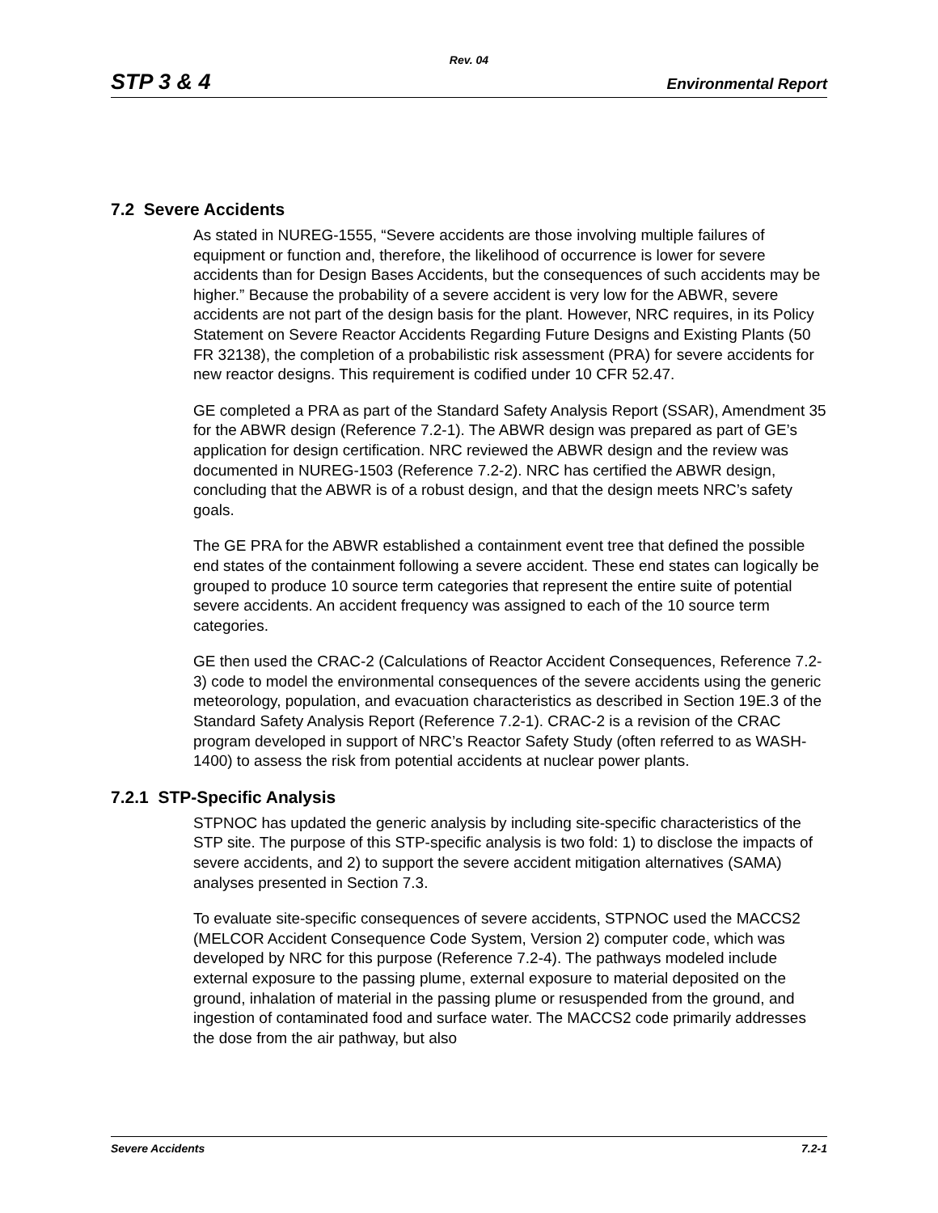Rev. 04
STP 3 & 4 Environmental Report
7.2 Severe Accidents
As stated in NUREG-1555, “Severe accidents are those involving multiple failures of equipment or function and, therefore, the likelihood of occurrence is lower for severe accidents than for Design Bases Accidents, but the consequences of such accidents may be higher.” Because the probability of a severe accident is very low for the ABWR, severe accidents are not part of the design basis for the plant. However, NRC requires, in its Policy Statement on Severe Reactor Accidents Regarding Future Designs and Existing Plants (50 FR 32138), the completion of a probabilistic risk assessment (PRA) for severe accidents for new reactor designs. This requirement is codified under 10 CFR 52.47.
GE completed a PRA as part of the Standard Safety Analysis Report (SSAR), Amendment 35 for the ABWR design (Reference 7.2-1). The ABWR design was prepared as part of GE’s application for design certification. NRC reviewed the ABWR design and the review was documented in NUREG-1503 (Reference 7.2-2). NRC has certified the ABWR design, concluding that the ABWR is of a robust design, and that the design meets NRC’s safety goals.
The GE PRA for the ABWR established a containment event tree that defined the possible end states of the containment following a severe accident. These end states can logically be grouped to produce 10 source term categories that represent the entire suite of potential severe accidents. An accident frequency was assigned to each of the 10 source term categories.
GE then used the CRAC-2 (Calculations of Reactor Accident Consequences, Reference 7.2-3) code to model the environmental consequences of the severe accidents using the generic meteorology, population, and evacuation characteristics as described in Section 19E.3 of the Standard Safety Analysis Report (Reference 7.2-1). CRAC-2 is a revision of the CRAC program developed in support of NRC’s Reactor Safety Study (often referred to as WASH-1400) to assess the risk from potential accidents at nuclear power plants.
7.2.1 STP-Specific Analysis
STPNOC has updated the generic analysis by including site-specific characteristics of the STP site. The purpose of this STP-specific analysis is two fold: 1) to disclose the impacts of severe accidents, and 2) to support the severe accident mitigation alternatives (SAMA) analyses presented in Section 7.3.
To evaluate site-specific consequences of severe accidents, STPNOC used the MACCS2 (MELCOR Accident Consequence Code System, Version 2) computer code, which was developed by NRC for this purpose (Reference 7.2-4). The pathways modeled include external exposure to the passing plume, external exposure to material deposited on the ground, inhalation of material in the passing plume or resuspended from the ground, and ingestion of contaminated food and surface water. The MACCS2 code primarily addresses the dose from the air pathway, but also
Severe Accidents 7.2-1